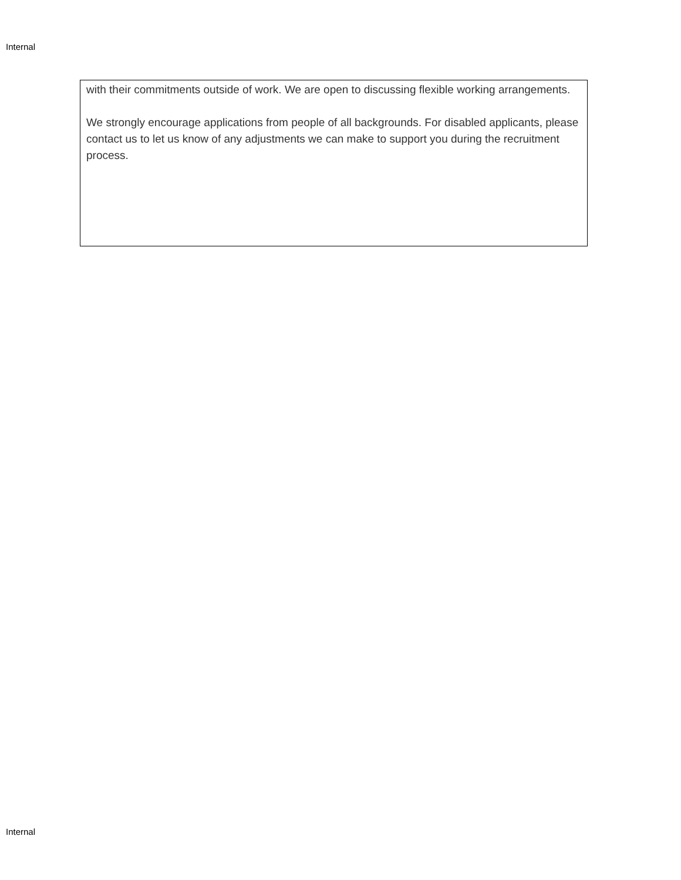Internal
with their commitments outside of work. We are open to discussing flexible working arrangements.
We strongly encourage applications from people of all backgrounds. For disabled applicants, please contact us to let us know of any adjustments we can make to support you during the recruitment process.
Internal